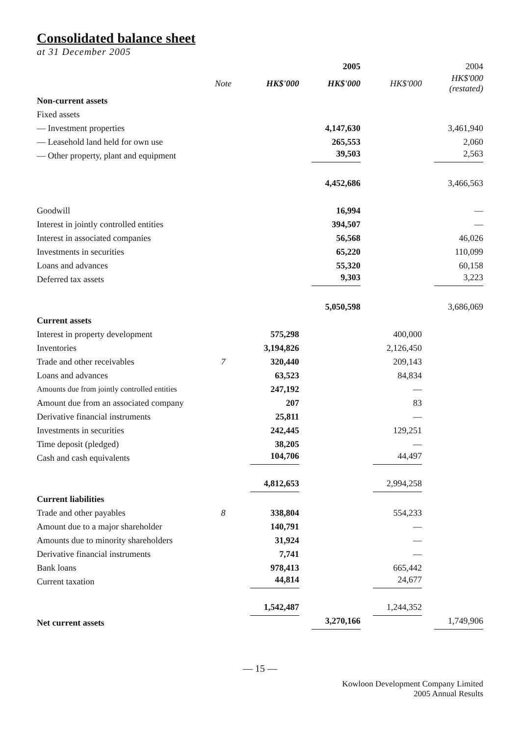Consolidated balance sheet
at 31 December 2005
| | | | 2005 | | 2004 |
| --- | --- | --- | --- | --- | --- |
| | Note | HK$'000 | HK$'000 | HK$'000 | HK$'000 (restated) |
| Non-current assets | | | | | |
| Fixed assets | | | | | |
| — Investment properties | | | 4,147,630 | | 3,461,940 |
| — Leasehold land held for own use | | | 265,553 | | 2,060 |
| — Other property, plant and equipment | | | 39,503 | | 2,563 |
| | | | 4,452,686 | | 3,466,563 |
| Goodwill | | | 16,994 | | — |
| Interest in jointly controlled entities | | | 394,507 | | — |
| Interest in associated companies | | | 56,568 | | 46,026 |
| Investments in securities | | | 65,220 | | 110,099 |
| Loans and advances | | | 55,320 | | 60,158 |
| Deferred tax assets | | | 9,303 | | 3,223 |
| | | | 5,050,598 | | 3,686,069 |
| Current assets | | | | | |
| Interest in property development | | 575,298 | | 400,000 | |
| Inventories | | 3,194,826 | | 2,126,450 | |
| Trade and other receivables | 7 | 320,440 | | 209,143 | |
| Loans and advances | | 63,523 | | 84,834 | |
| Amounts due from jointly controlled entities | | 247,192 | | — | |
| Amount due from an associated company | | 207 | | 83 | |
| Derivative financial instruments | | 25,811 | | — | |
| Investments in securities | | 242,445 | | 129,251 | |
| Time deposit (pledged) | | 38,205 | | — | |
| Cash and cash equivalents | | 104,706 | | 44,497 | |
| | | 4,812,653 | | 2,994,258 | |
| Current liabilities | | | | | |
| Trade and other payables | 8 | 338,804 | | 554,233 | |
| Amount due to a major shareholder | | 140,791 | | — | |
| Amounts due to minority shareholders | | 31,924 | | — | |
| Derivative financial instruments | | 7,741 | | — | |
| Bank loans | | 978,413 | | 665,442 | |
| Current taxation | | 44,814 | | 24,677 | |
| | | 1,542,487 | | 1,244,352 | |
| Net current assets | | | 3,270,166 | | 1,749,906 |
— 15 —
Kowloon Development Company Limited
2005 Annual Results